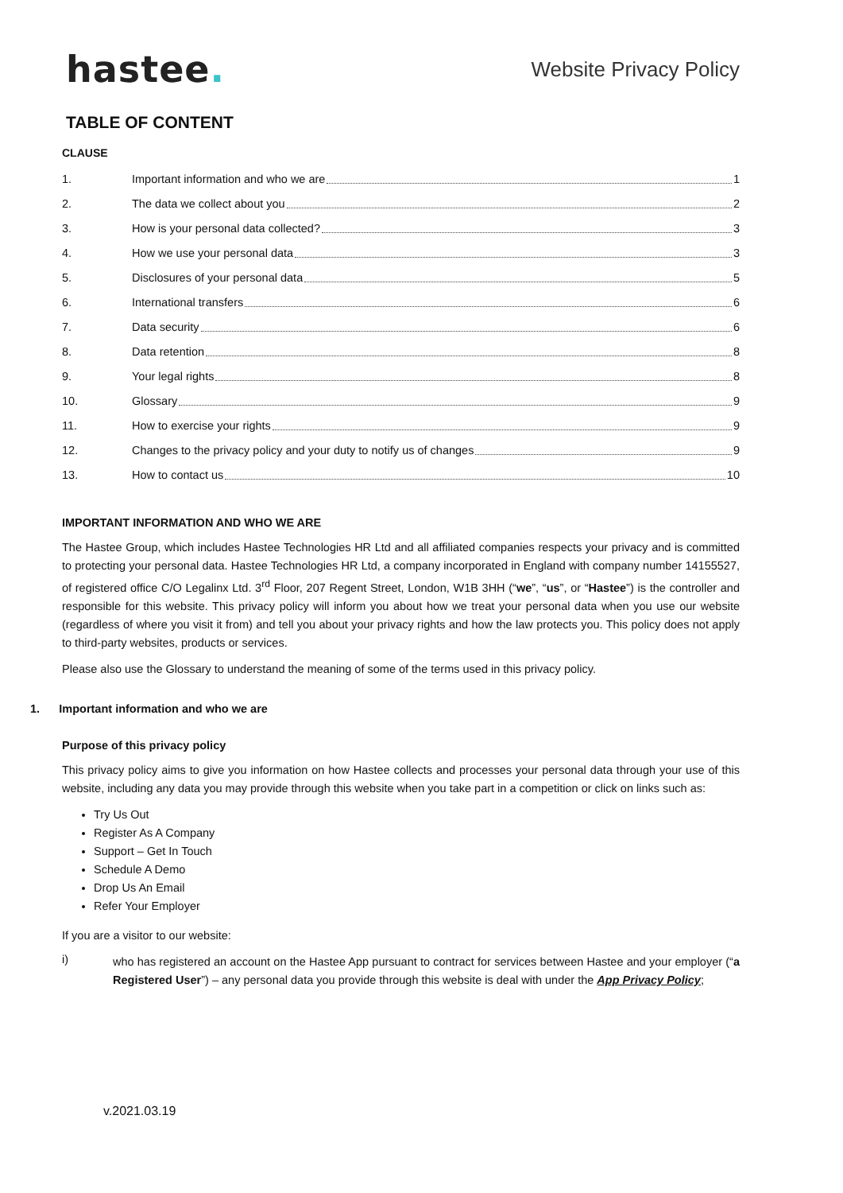hastee.
Website Privacy Policy
TABLE OF CONTENT
CLAUSE
1. Important information and who we are 1
2. The data we collect about you 2
3. How is your personal data collected? 3
4. How we use your personal data 3
5. Disclosures of your personal data 5
6. International transfers 6
7. Data security 6
8. Data retention 8
9. Your legal rights 8
10. Glossary 9
11. How to exercise your rights 9
12. Changes to the privacy policy and your duty to notify us of changes 9
13. How to contact us 10
IMPORTANT INFORMATION AND WHO WE ARE
The Hastee Group, which includes Hastee Technologies HR Ltd and all affiliated companies respects your privacy and is committed to protecting your personal data. Hastee Technologies HR Ltd, a company incorporated in England with company number 14155527, of registered office C/O Legalinx Ltd. 3<sup>rd</sup> Floor, 207 Regent Street, London, W1B 3HH (“we”, “us”, or “Hastee”) is the controller and responsible for this website. This privacy policy will inform you about how we treat your personal data when you use our website (regardless of where you visit it from) and tell you about your privacy rights and how the law protects you. This policy does not apply to third-party websites, products or services.
Please also use the Glossary to understand the meaning of some of the terms used in this privacy policy.
1. Important information and who we are
Purpose of this privacy policy
This privacy policy aims to give you information on how Hastee collects and processes your personal data through your use of this website, including any data you may provide through this website when you take part in a competition or click on links such as:
Try Us Out
Register As A Company
Support – Get In Touch
Schedule A Demo
Drop Us An Email
Refer Your Employer
If you are a visitor to our website:
i)
who has registered an account on the Hastee App pursuant to contract for services between Hastee and your employer (“a Registered User”) – any personal data you provide through this website is deal with under the App Privacy Policy;
v.2021.03.19